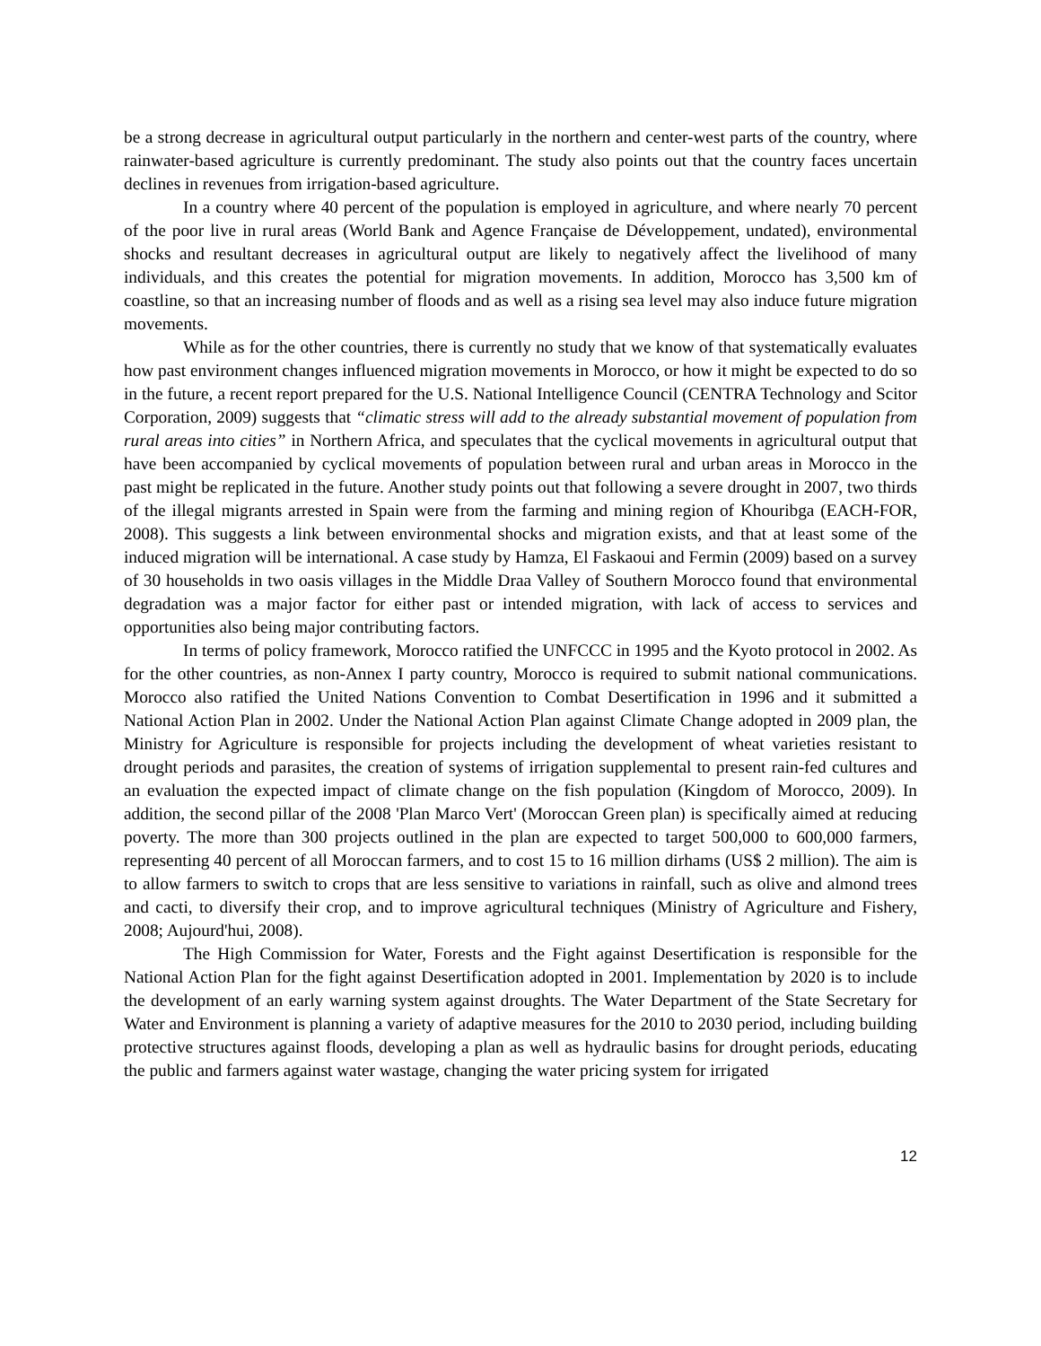be a strong decrease in agricultural output particularly in the northern and center-west parts of the country, where rainwater-based agriculture is currently predominant. The study also points out that the country faces uncertain declines in revenues from irrigation-based agriculture.
In a country where 40 percent of the population is employed in agriculture, and where nearly 70 percent of the poor live in rural areas (World Bank and Agence Française de Développement, undated), environmental shocks and resultant decreases in agricultural output are likely to negatively affect the livelihood of many individuals, and this creates the potential for migration movements. In addition, Morocco has 3,500 km of coastline, so that an increasing number of floods and as well as a rising sea level may also induce future migration movements.
While as for the other countries, there is currently no study that we know of that systematically evaluates how past environment changes influenced migration movements in Morocco, or how it might be expected to do so in the future, a recent report prepared for the U.S. National Intelligence Council (CENTRA Technology and Scitor Corporation, 2009) suggests that “climatic stress will add to the already substantial movement of population from rural areas into cities” in Northern Africa, and speculates that the cyclical movements in agricultural output that have been accompanied by cyclical movements of population between rural and urban areas in Morocco in the past might be replicated in the future. Another study points out that following a severe drought in 2007, two thirds of the illegal migrants arrested in Spain were from the farming and mining region of Khouribga (EACH-FOR, 2008). This suggests a link between environmental shocks and migration exists, and that at least some of the induced migration will be international. A case study by Hamza, El Faskaoui and Fermin (2009) based on a survey of 30 households in two oasis villages in the Middle Draa Valley of Southern Morocco found that environmental degradation was a major factor for either past or intended migration, with lack of access to services and opportunities also being major contributing factors.
In terms of policy framework, Morocco ratified the UNFCCC in 1995 and the Kyoto protocol in 2002. As for the other countries, as non-Annex I party country, Morocco is required to submit national communications. Morocco also ratified the United Nations Convention to Combat Desertification in 1996 and it submitted a National Action Plan in 2002. Under the National Action Plan against Climate Change adopted in 2009 plan, the Ministry for Agriculture is responsible for projects including the development of wheat varieties resistant to drought periods and parasites, the creation of systems of irrigation supplemental to present rain-fed cultures and an evaluation the expected impact of climate change on the fish population (Kingdom of Morocco, 2009). In addition, the second pillar of the 2008 'Plan Marco Vert' (Moroccan Green plan) is specifically aimed at reducing poverty. The more than 300 projects outlined in the plan are expected to target 500,000 to 600,000 farmers, representing 40 percent of all Moroccan farmers, and to cost 15 to 16 million dirhams (US$ 2 million). The aim is to allow farmers to switch to crops that are less sensitive to variations in rainfall, such as olive and almond trees and cacti, to diversify their crop, and to improve agricultural techniques (Ministry of Agriculture and Fishery, 2008; Aujourd'hui, 2008).
The High Commission for Water, Forests and the Fight against Desertification is responsible for the National Action Plan for the fight against Desertification adopted in 2001. Implementation by 2020 is to include the development of an early warning system against droughts. The Water Department of the State Secretary for Water and Environment is planning a variety of adaptive measures for the 2010 to 2030 period, including building protective structures against floods, developing a plan as well as hydraulic basins for drought periods, educating the public and farmers against water wastage, changing the water pricing system for irrigated
12